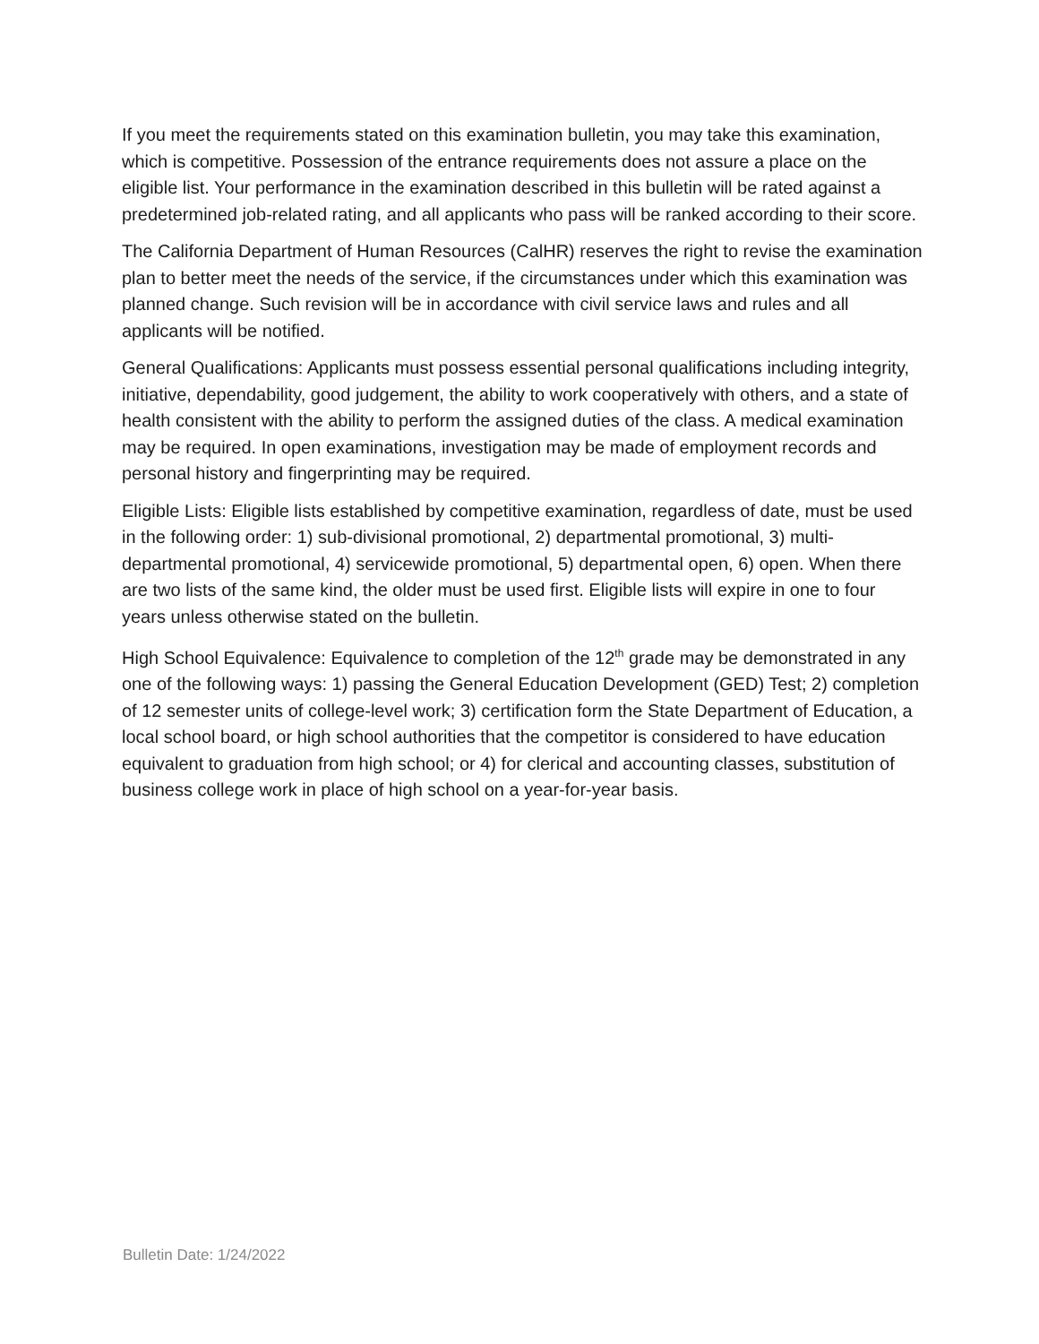If you meet the requirements stated on this examination bulletin, you may take this examination, which is competitive. Possession of the entrance requirements does not assure a place on the eligible list. Your performance in the examination described in this bulletin will be rated against a predetermined job-related rating, and all applicants who pass will be ranked according to their score.
The California Department of Human Resources (CalHR) reserves the right to revise the examination plan to better meet the needs of the service, if the circumstances under which this examination was planned change. Such revision will be in accordance with civil service laws and rules and all applicants will be notified.
General Qualifications: Applicants must possess essential personal qualifications including integrity, initiative, dependability, good judgement, the ability to work cooperatively with others, and a state of health consistent with the ability to perform the assigned duties of the class. A medical examination may be required. In open examinations, investigation may be made of employment records and personal history and fingerprinting may be required.
Eligible Lists: Eligible lists established by competitive examination, regardless of date, must be used in the following order: 1) sub-divisional promotional, 2) departmental promotional, 3) multi-departmental promotional, 4) servicewide promotional, 5) departmental open, 6) open. When there are two lists of the same kind, the older must be used first. Eligible lists will expire in one to four years unless otherwise stated on the bulletin.
High School Equivalence: Equivalence to completion of the 12<sup>th</sup> grade may be demonstrated in any one of the following ways: 1) passing the General Education Development (GED) Test; 2) completion of 12 semester units of college-level work; 3) certification form the State Department of Education, a local school board, or high school authorities that the competitor is considered to have education equivalent to graduation from high school; or 4) for clerical and accounting classes, substitution of business college work in place of high school on a year-for-year basis.
Bulletin Date: 1/24/2022